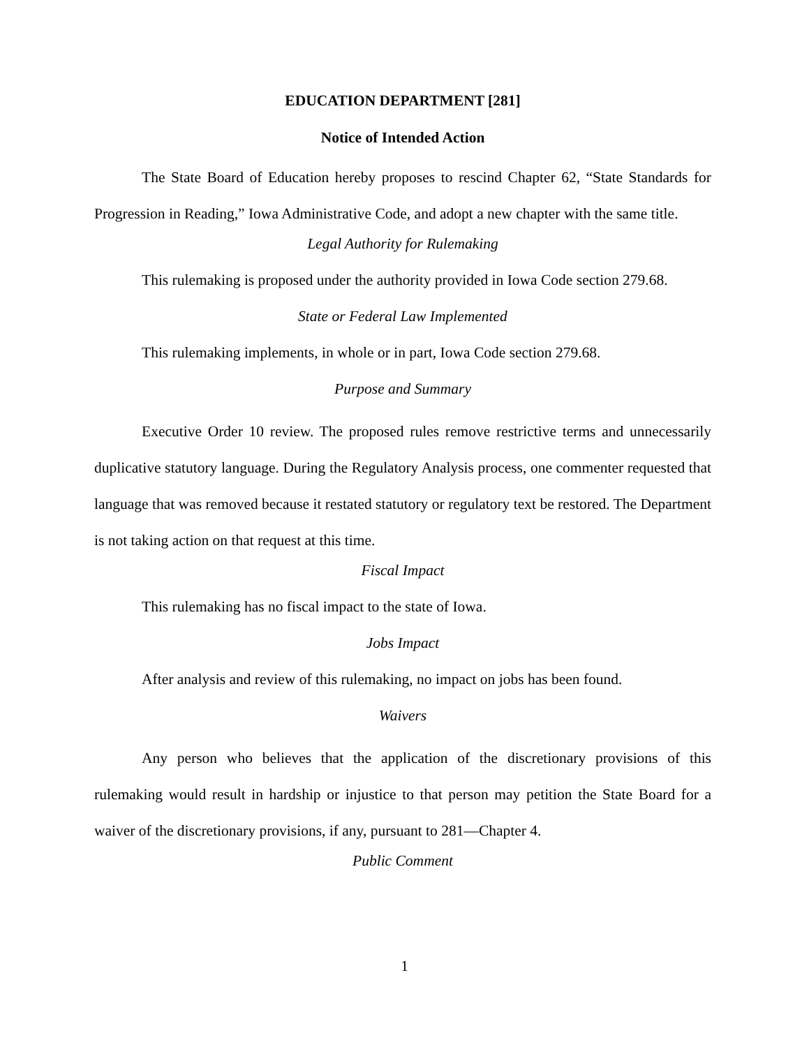EDUCATION DEPARTMENT [281]
Notice of Intended Action
The State Board of Education hereby proposes to rescind Chapter 62, “State Standards for Progression in Reading,” Iowa Administrative Code, and adopt a new chapter with the same title.
Legal Authority for Rulemaking
This rulemaking is proposed under the authority provided in Iowa Code section 279.68.
State or Federal Law Implemented
This rulemaking implements, in whole or in part, Iowa Code section 279.68.
Purpose and Summary
Executive Order 10 review. The proposed rules remove restrictive terms and unnecessarily duplicative statutory language. During the Regulatory Analysis process, one commenter requested that language that was removed because it restated statutory or regulatory text be restored. The Department is not taking action on that request at this time.
Fiscal Impact
This rulemaking has no fiscal impact to the state of Iowa.
Jobs Impact
After analysis and review of this rulemaking, no impact on jobs has been found.
Waivers
Any person who believes that the application of the discretionary provisions of this rulemaking would result in hardship or injustice to that person may petition the State Board for a waiver of the discretionary provisions, if any, pursuant to 281—Chapter 4.
Public Comment
1